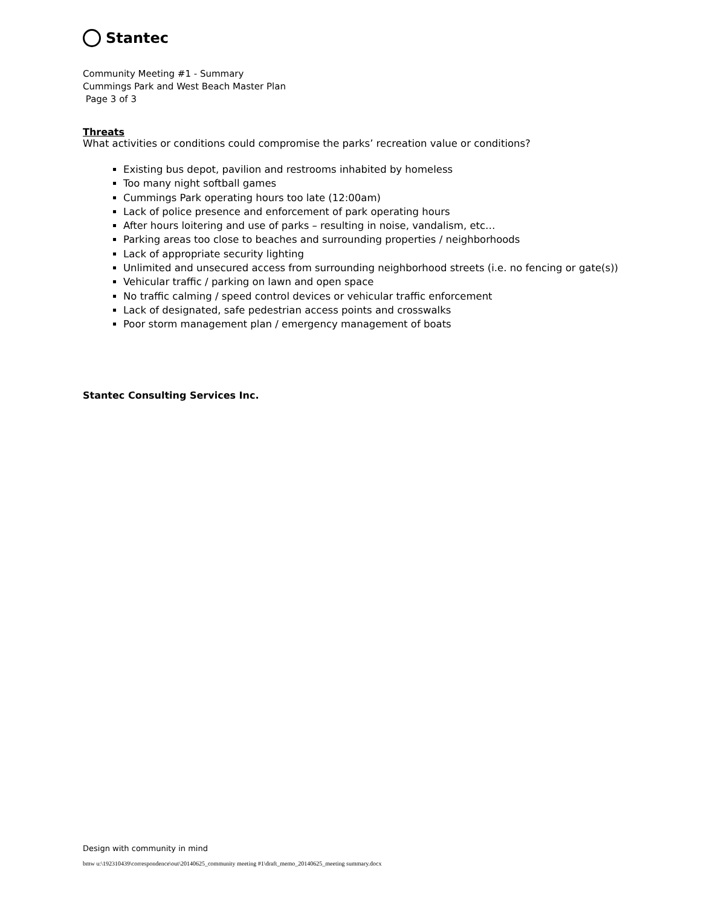Stantec
Community Meeting #1 - Summary
Cummings Park and West Beach Master Plan
Page 3 of 3
Threats
What activities or conditions could compromise the parks’ recreation value or conditions?
Existing bus depot, pavilion and restrooms inhabited by homeless
Too many night softball games
Cummings Park operating hours too late (12:00am)
Lack of police presence and enforcement of park operating hours
After hours loitering and use of parks – resulting in noise, vandalism, etc…
Parking areas too close to beaches and surrounding properties / neighborhoods
Lack of appropriate security lighting
Unlimited and unsecured access from surrounding neighborhood streets (i.e. no fencing or gate(s))
Vehicular traffic / parking on lawn and open space
No traffic calming / speed control devices or vehicular traffic enforcement
Lack of designated, safe pedestrian access points and crosswalks
Poor storm management plan / emergency management of boats
Stantec Consulting Services Inc.
Design with community in mind
bmw u:\192310439\correspondence\out\20140625_community meeting #1\draft_memo_20140625_meeting summary.docx